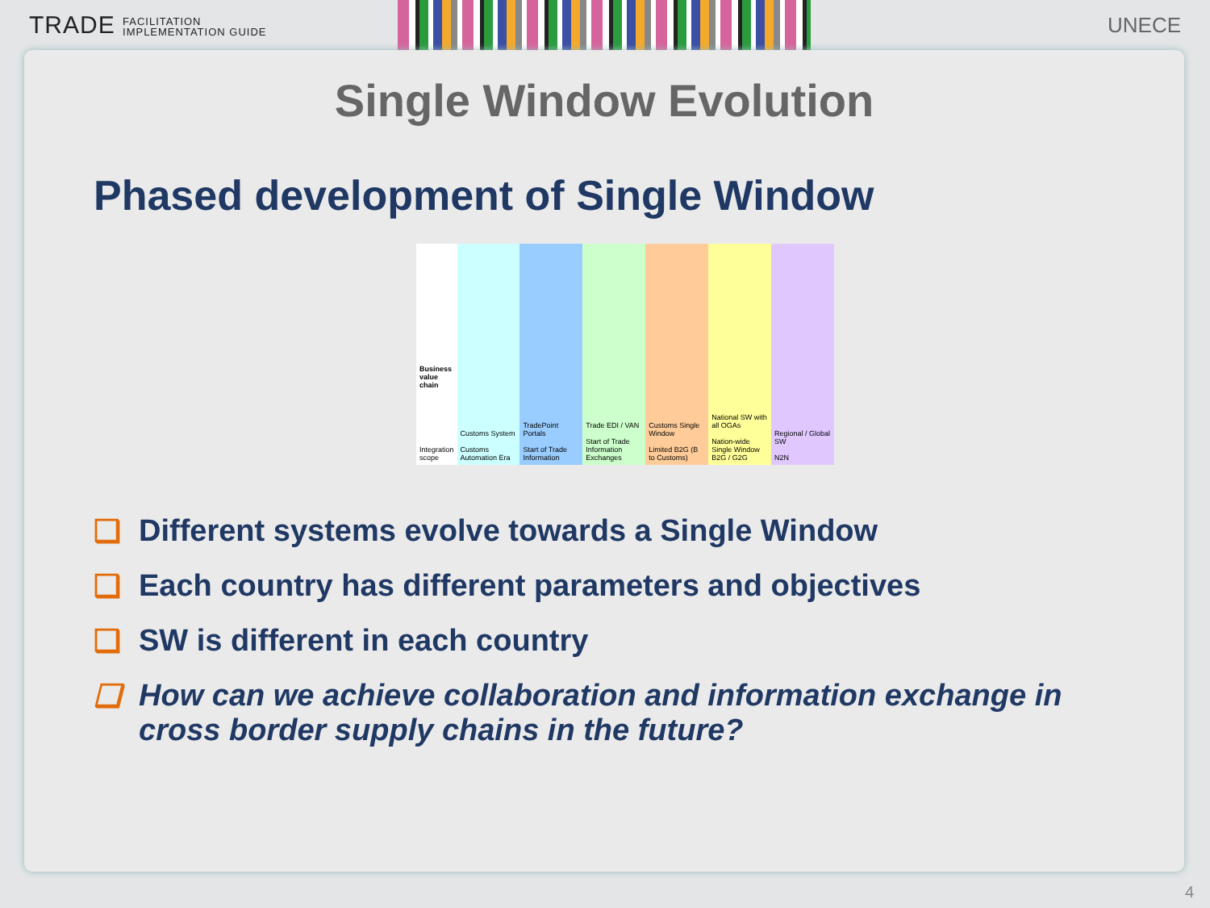TRADE FACILITATION
IMPLEMENTATION GUIDE
UNECE
Single Window Evolution
Phased development of Single Window
Business value chain
Integration scope
Customs System
Customs Automation Era
TradePoint Portals
Start of Trade Information
Trade EDI / VAN
Start of Trade Information Exchanges
Customs Single Window
Limited B2G (B to Customs)
National SW with all OGAs
Nation-wide Single Window B2G / G2G
Regional / Global SW
N2N
❑ Different systems evolve towards a Single Window
❑ Each country has different parameters and objectives
❑ SW is different in each country
❑ How can we achieve collaboration and information exchange in cross border supply chains in the future?
4